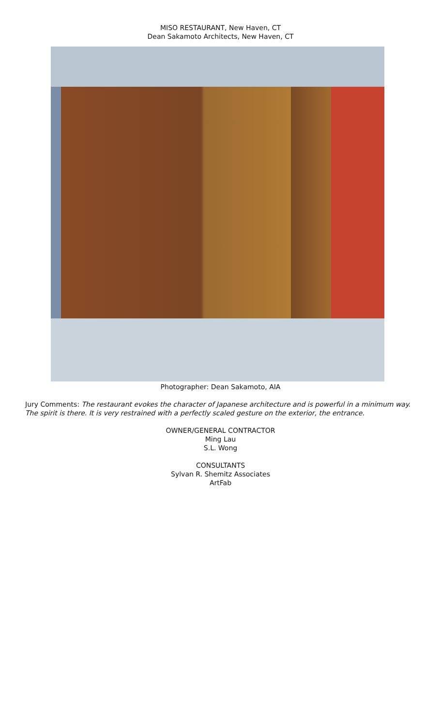MISO RESTAURANT, New Haven, CT
Dean Sakamoto Architects, New Haven, CT
Photographer: Dean Sakamoto, AIA
Jury Comments: The restaurant evokes the character of Japanese architecture and is powerful in a minimum way. The spirit is there. It is very restrained with a perfectly scaled gesture on the exterior, the entrance.
OWNER/GENERAL CONTRACTOR
Ming Lau
S.L. Wong
CONSULTANTS
Sylvan R. Shemitz Associates
ArtFab